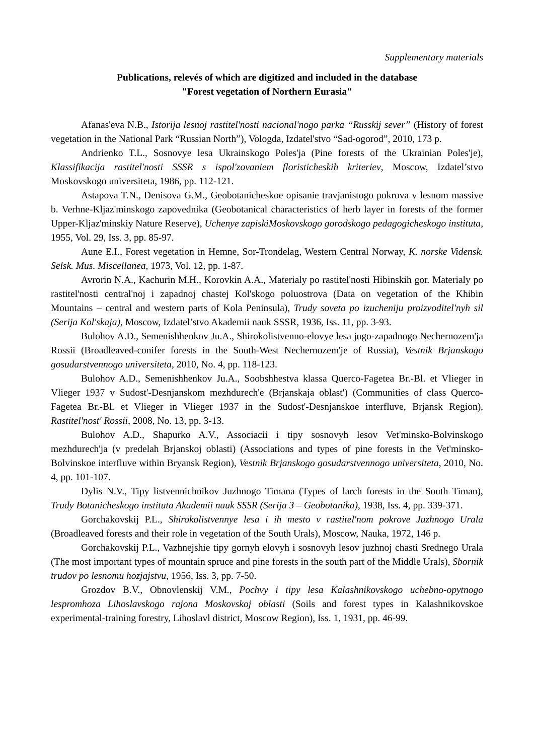Supplementary materials
Publications, relevés of which are digitized and included in the database
"Forest vegetation of Northern Eurasia"
Afanas'eva N.B., Istorija lesnoj rastitel'nosti nacional'nogo parka “Russkij sever” (History of forest vegetation in the National Park “Russian North”), Vologda, Izdatel'stvo “Sad-ogorod”, 2010, 173 p.
Andrienko T.L., Sosnovye lesa Ukrainskogo Poles'ja (Pine forests of the Ukrainian Poles'je), Klassifikacija rastitel'nosti SSSR s ispol'zovaniem floristicheskih kriteriev, Moscow, Izdatel’stvo Moskovskogo universiteta, 1986, pp. 112-121.
Astapova T.N., Denisova G.M., Geobotanicheskoe opisanie travjanistogo pokrova v lesnom massive b. Verhne-Kljaz'minskogo zapovednika (Geobotanical characteristics of herb layer in forests of the former Upper-Kljaz'minskiy Nature Reserve), Uchenye zapiskiMoskovskogo gorodskogo pedagogicheskogo instituta, 1955, Vol. 29, Iss. 3, pp. 85-97.
Aune E.I., Forest vegetation in Hemne, Sor-Trondelag, Western Central Norway, K. norske Vidensk. Selsk. Mus. Miscellanea, 1973, Vol. 12, pp. 1-87.
Avrorin N.A., Kachurin M.H., Korovkin A.A., Materialy po rastitel'nosti Hibinskih gor. Materialy po rastitel'nosti central'noj i zapadnoj chastej Kol'skogo poluostrova (Data on vegetation of the Khibin Mountains – central and western parts of Kola Peninsula), Trudy soveta po izucheniju proizvoditel'nyh sil (Serija Kol'skaja), Moscow, Izdatel’stvo Akademii nauk SSSR, 1936, Iss. 11, pp. 3-93.
Bulohov A.D., Semenishhenkov Ju.A., Shirokolistvenno-elovye lesa jugo-zapadnogo Nechernozem'ja Rossii (Broadleaved-conifer forests in the South-West Nechernozem'je of Russia), Vestnik Brjanskogo gosudarstvennogo universiteta, 2010, No. 4, pp. 118-123.
Bulohov A.D., Semenishhenkov Ju.A., Soobshhestva klassa Querco-Fagetea Br.-Bl. et Vlieger in Vlieger 1937 v Sudost'-Desnjanskom mezhdurech'e (Brjanskaja oblast') (Communities of class Querco-Fagetea Br.-Bl. et Vlieger in Vlieger 1937 in the Sudost'-Desnjanskoe interfluve, Brjansk Region), Rastitel'nost' Rossii, 2008, No. 13, pp. 3-13.
Bulohov A.D., Shapurko A.V., Associacii i tipy sosnovyh lesov Vet'minsko-Bolvinskogo mezhdurech'ja (v predelah Brjanskoj oblasti) (Associations and types of pine forests in the Vet'minsko-Bolvinskoe interfluve within Bryansk Region), Vestnik Brjanskogo gosudarstvennogo universiteta, 2010, No. 4, pp. 101-107.
Dylis N.V., Tipy listvennichnikov Juzhnogo Timana (Types of larch forests in the South Timan), Trudy Botanicheskogo instituta Akademii nauk SSSR (Serija 3 – Geobotanika), 1938, Iss. 4, pp. 339-371.
Gorchakovskij P.L., Shirokolistvennye lesa i ih mesto v rastitel'nom pokrove Juzhnogo Urala (Broadleaved forests and their role in vegetation of the South Urals), Moscow, Nauka, 1972, 146 p.
Gorchakovskij P.L., Vazhnejshie tipy gornyh elovyh i sosnovyh lesov juzhnoj chasti Srednego Urala (The most important types of mountain spruce and pine forests in the south part of the Middle Urals), Sbornik trudov po lesnomu hozjajstvu, 1956, Iss. 3, pp. 7-50.
Grozdov B.V., Obnovlenskij V.M., Pochvy i tipy lesa Kalashnikovskogo uchebno-opytnogo lespromhoza Lihoslavskogo rajona Moskovskoj oblasti (Soils and forest types in Kalashnikovskoe experimental-training forestry, Lihoslavl district, Moscow Region), Iss. 1, 1931, pp. 46-99.